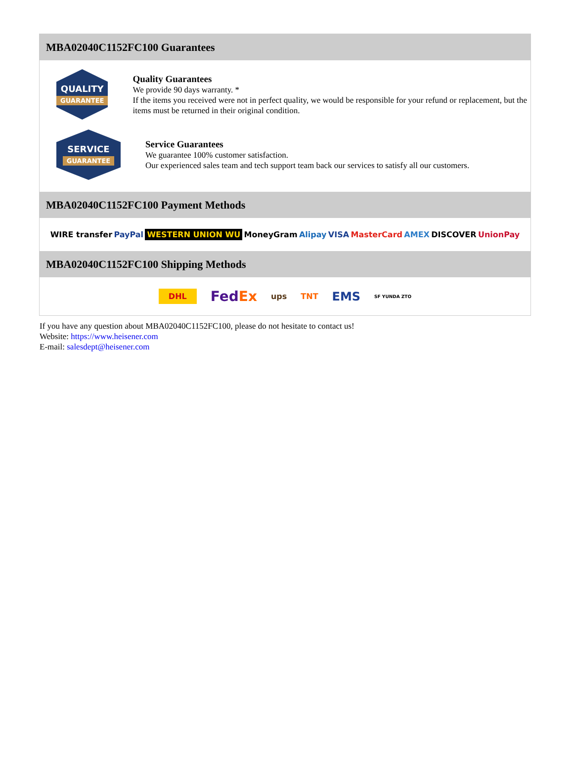MBA02040C1152FC100 Guarantees
QUALITY
GUARANTEE
Quality Guarantees
We provide 90 days warranty. *
If the items you received were not in perfect quality, we would be responsible for your refund or replacement, but the items must be returned in their original condition.
SERVICE
GUARANTEE
Service Guarantees
We guarantee 100% customer satisfaction.
Our experienced sales team and tech support team back our services to satisfy all our customers.
MBA02040C1152FC100 Payment Methods
WIRE transfer PayPal WESTERN UNION WU MoneyGram Alipay VISA MasterCard AMEX DISCOVER UnionPay
MBA02040C1152FC100 Shipping Methods
DHL FedEx ups TNT EMS SF YUNDA ZTO
If you have any question about MBA02040C1152FC100, please do not hesitate to contact us!
Website: https://www.heisener.com
E-mail: salesdept@heisener.com